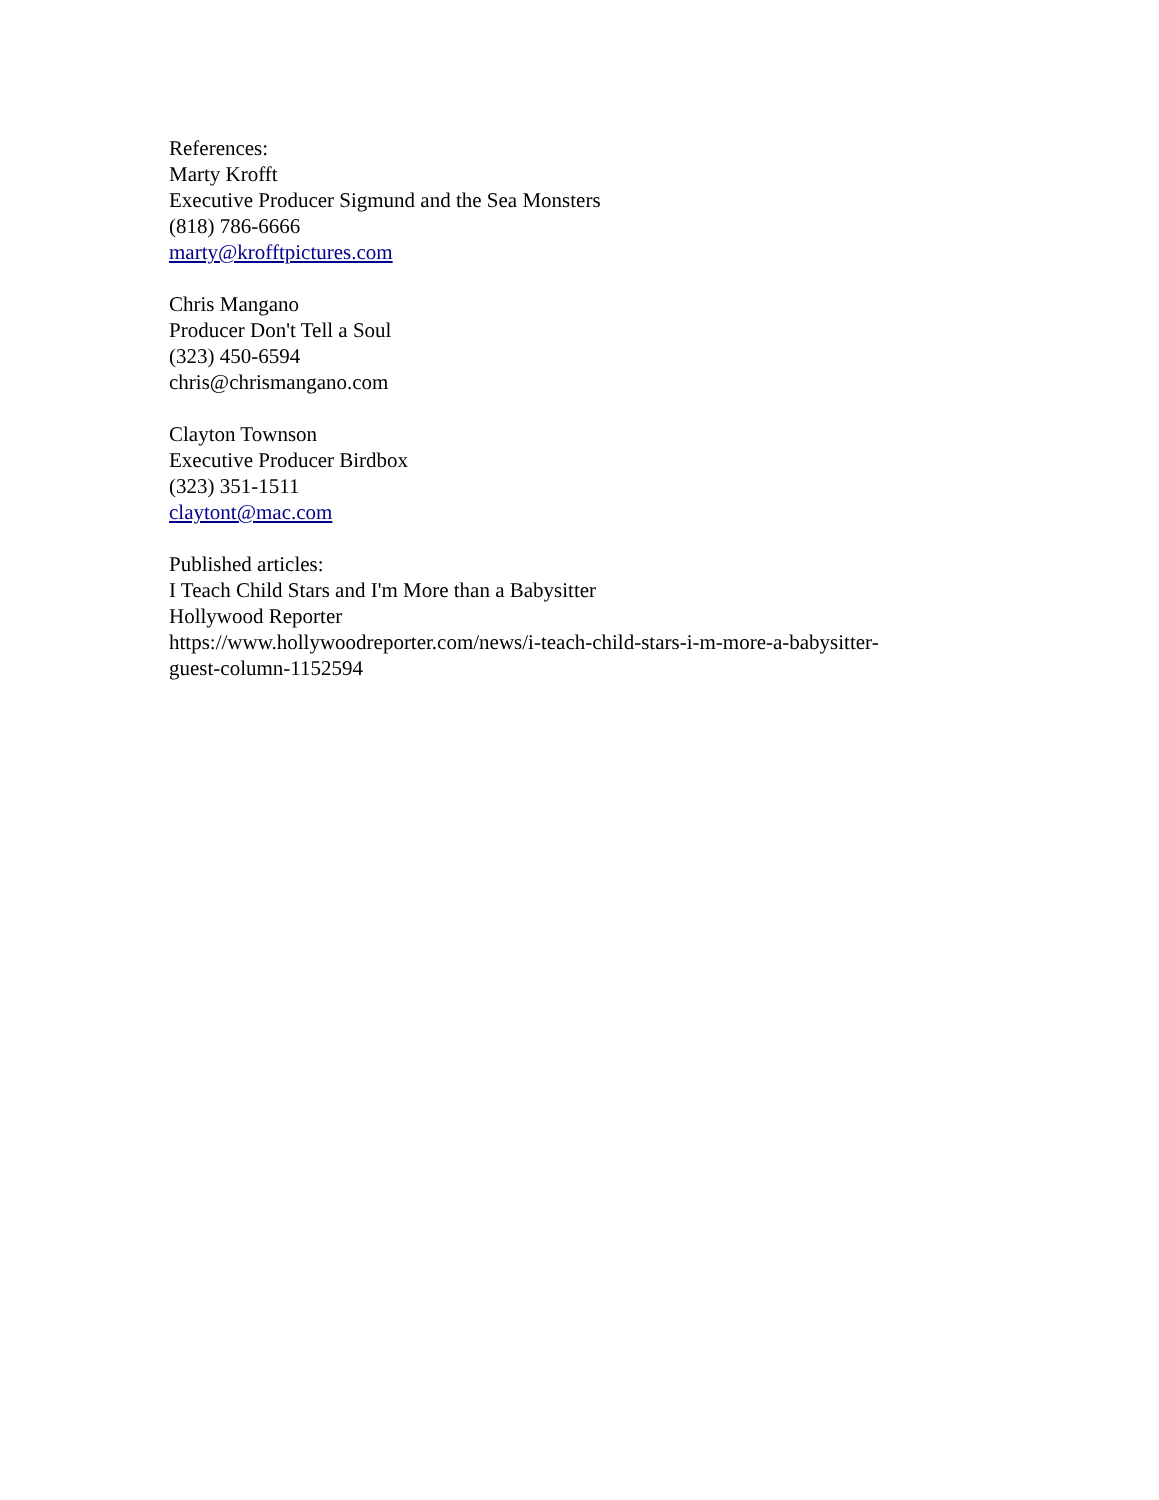References:
Marty Krofft
Executive Producer Sigmund and the Sea Monsters
(818) 786-6666
marty@krofftpictures.com
Chris Mangano
Producer Don't Tell a Soul
(323) 450-6594
chris@chrismangano.com
Clayton Townson
Executive Producer Birdbox
(323) 351-1511
claytont@mac.com
Published articles:
I Teach Child Stars and I'm More than a Babysitter
Hollywood Reporter
https://www.hollywoodreporter.com/news/i-teach-child-stars-i-m-more-a-babysitter-
guest-column-1152594